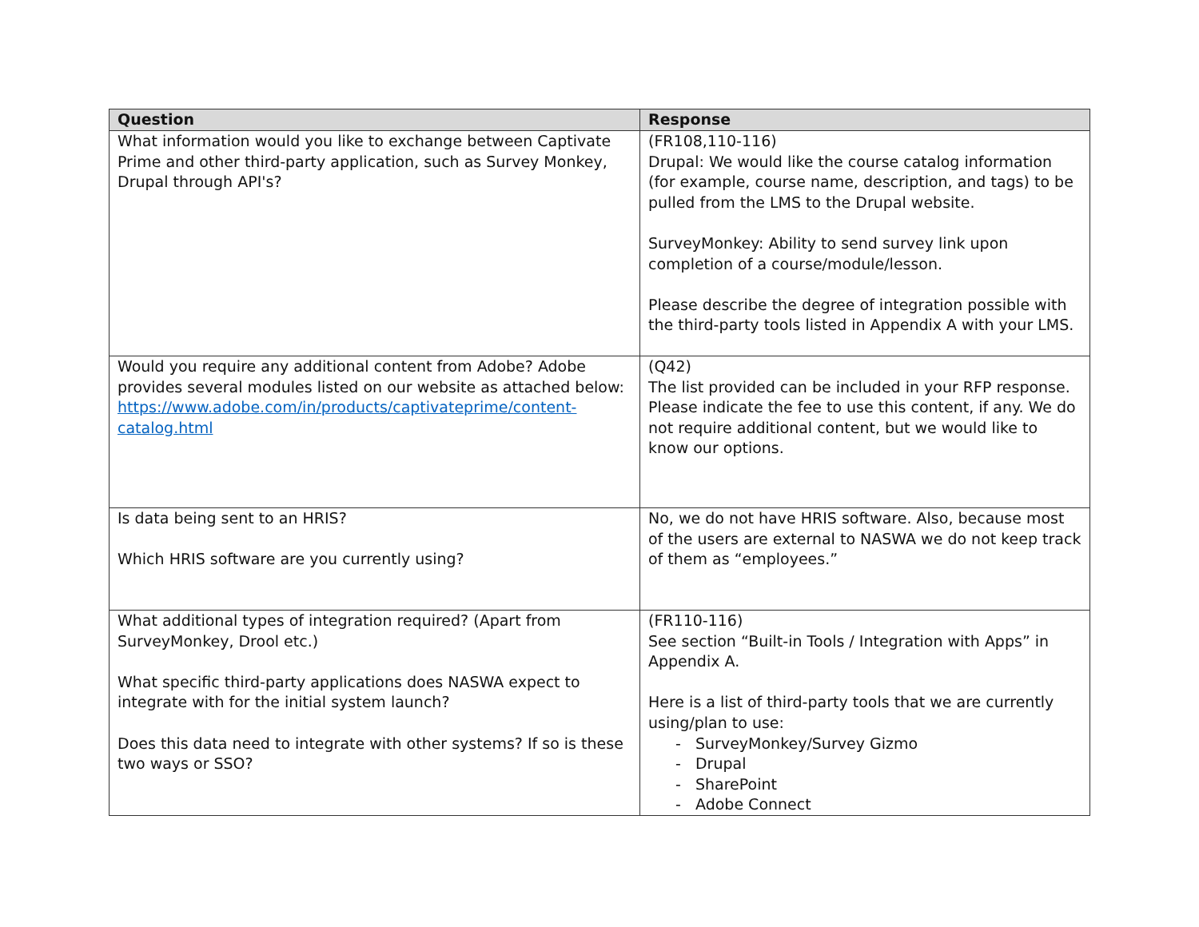| Question | Response |
| --- | --- |
| What information would you like to exchange between Captivate Prime and other third-party application, such as Survey Monkey, Drupal through API's? | (FR108,110-116) Drupal: We would like the course catalog information (for example, course name, description, and tags) to be pulled from the LMS to the Drupal website. SurveyMonkey: Ability to send survey link upon completion of a course/module/lesson. Please describe the degree of integration possible with the third-party tools listed in Appendix A with your LMS. |
| Would you require any additional content from Adobe? Adobe provides several modules listed on our website as attached below: https://www.adobe.com/in/products/captivateprime/content-catalog.html | (Q42) The list provided can be included in your RFP response. Please indicate the fee to use this content, if any. We do not require additional content, but we would like to know our options. |
| Is data being sent to an HRIS? Which HRIS software are you currently using? | No, we do not have HRIS software. Also, because most of the users are external to NASWA we do not keep track of them as “employees.” |
| What additional types of integration required? (Apart from SurveyMonkey, Drool etc.) What specific third-party applications does NASWA expect to integrate with for the initial system launch? Does this data need to integrate with other systems? If so is these two ways or SSO? | (FR110-116) See section “Built-in Tools / Integration with Apps” in Appendix A. Here is a list of third-party tools that we are currently using/plan to use: - SurveyMonkey/Survey Gizmo - Drupal - SharePoint - Adobe Connect |